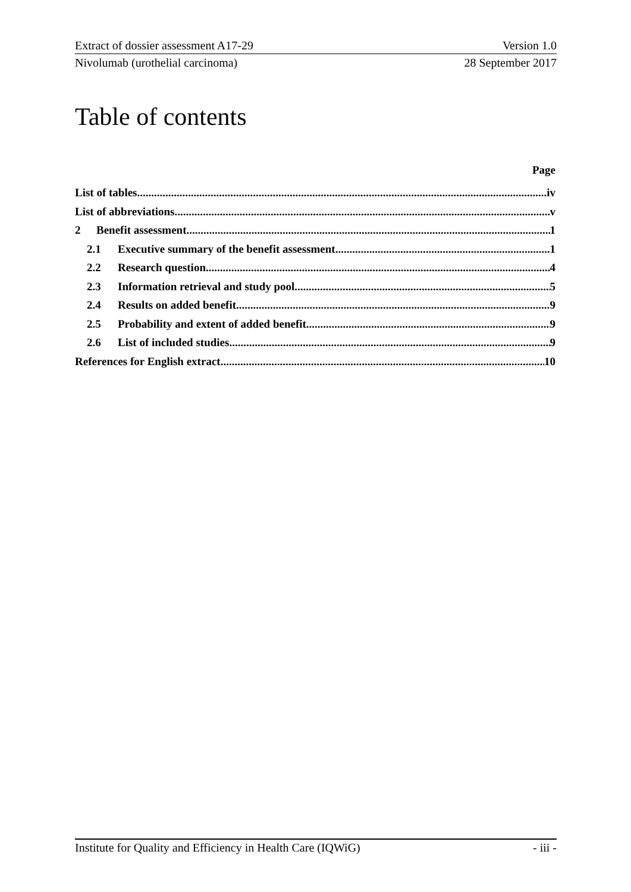Extract of dossier assessment A17-29 Version 1.0
Nivolumab (urothelial carcinoma) 28 September 2017
Table of contents
Page
List of tables iv
List of abbreviations v
2 Benefit assessment 1
2.1 Executive summary of the benefit assessment 1
2.2 Research question 4
2.3 Information retrieval and study pool 5
2.4 Results on added benefit 9
2.5 Probability and extent of added benefit 9
2.6 List of included studies 9
References for English extract 10
Institute for Quality and Efficiency in Health Care (IQWiG) - iii -